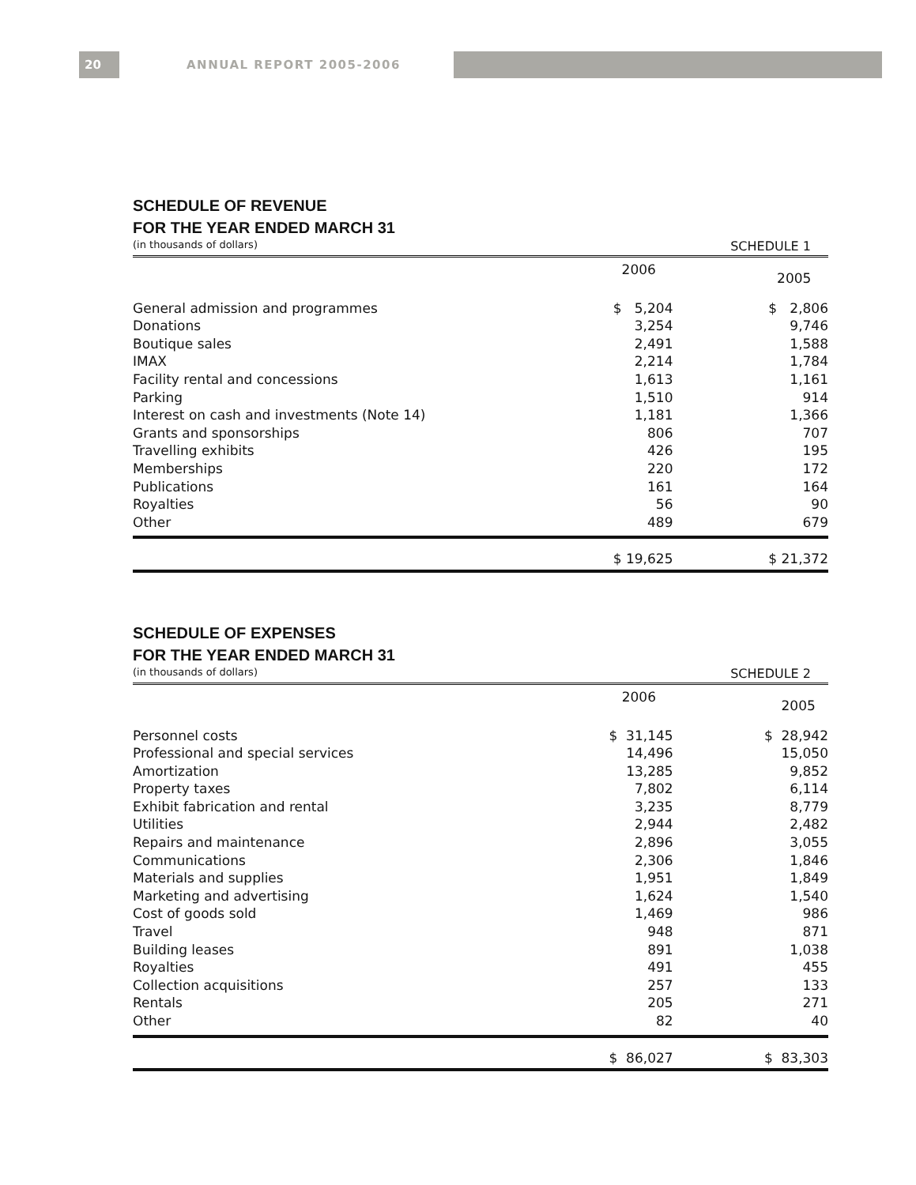20 ANNUAL REPORT 2005-2006
SCHEDULE OF REVENUE
FOR THE YEAR ENDED MARCH 31
(in thousands of dollars) SCHEDULE 1
| | 2006 | 2005 | |
| --- | --- | --- | --- |
| General admission and programmes | $ 5,204 | $ 2,806 | |
| Donations | 3,254 | 9,746 | |
| Boutique sales | 2,491 | 1,588 | |
| IMAX | 2,214 | 1,784 | |
| Facility rental and concessions | 1,613 | 1,161 | |
| Parking | 1,510 | 914 | |
| Interest on cash and investments (Note 14) | 1,181 | 1,366 | |
| Grants and sponsorships | 806 | 707 | |
| Travelling exhibits | 426 | 195 | |
| Memberships | 220 | 172 | |
| Publications | 161 | 164 | |
| Royalties | 56 | 90 | |
| Other | 489 | 679 | |
| | $ 19,625 | $ 21,372 | |
SCHEDULE OF EXPENSES
FOR THE YEAR ENDED MARCH 31
(in thousands of dollars) SCHEDULE 2
| | 2006 | 2005 | |
| --- | --- | --- | --- |
| Personnel costs | $ 31,145 | $ 28,942 | |
| Professional and special services | 14,496 | 15,050 | |
| Amortization | 13,285 | 9,852 | |
| Property taxes | 7,802 | 6,114 | |
| Exhibit fabrication and rental | 3,235 | 8,779 | |
| Utilities | 2,944 | 2,482 | |
| Repairs and maintenance | 2,896 | 3,055 | |
| Communications | 2,306 | 1,846 | |
| Materials and supplies | 1,951 | 1,849 | |
| Marketing and advertising | 1,624 | 1,540 | |
| Cost of goods sold | 1,469 | 986 | |
| Travel | 948 | 871 | |
| Building leases | 891 | 1,038 | |
| Royalties | 491 | 455 | |
| Collection acquisitions | 257 | 133 | |
| Rentals | 205 | 271 | |
| Other | 82 | 40 | |
| | $ 86,027 | $ 83,303 | |